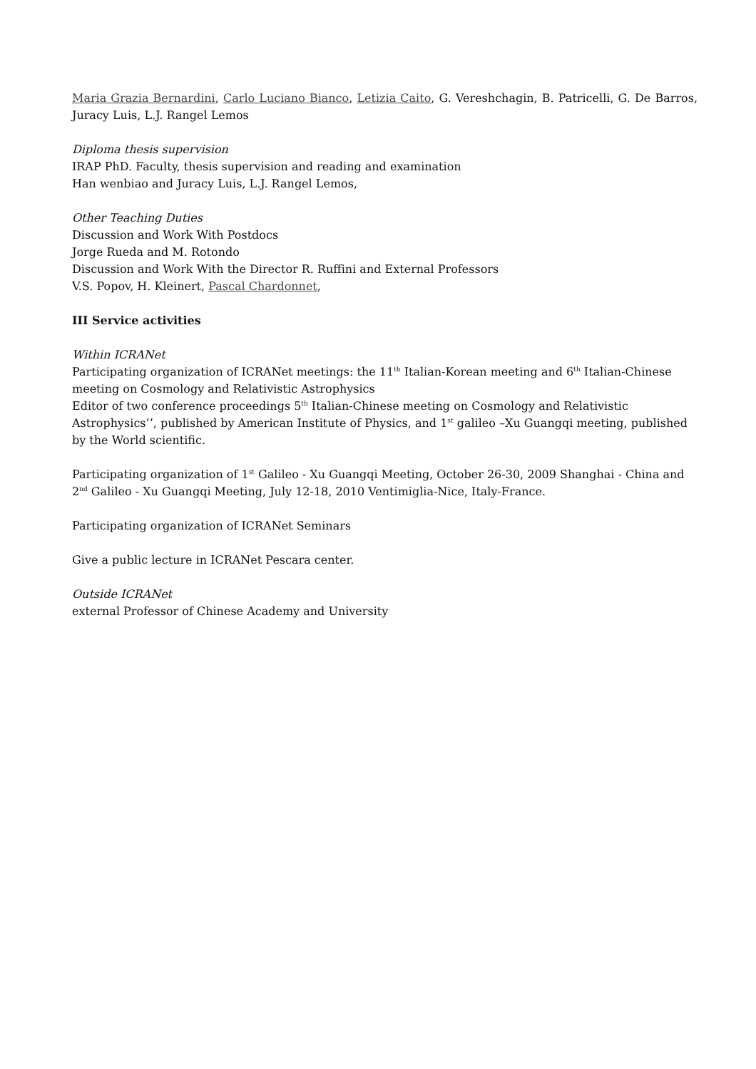Maria Grazia Bernardini, Carlo Luciano Bianco, Letizia Caito, G. Vereshchagin, B. Patricelli, G. De Barros, Juracy Luis, L.J. Rangel Lemos
Diploma thesis supervision
IRAP PhD. Faculty, thesis supervision and reading and examination
Han wenbiao and Juracy Luis, L.J. Rangel Lemos,
Other Teaching Duties
Discussion and Work With Postdocs
Jorge Rueda and M. Rotondo
Discussion and Work With the Director R. Ruffini and External Professors
V.S. Popov, H. Kleinert, Pascal Chardonnet,
III Service activities
Within ICRANet
Participating organization of ICRANet meetings: the 11<sup>th</sup> Italian-Korean meeting and 6<sup>th</sup> Italian-Chinese meeting on Cosmology and Relativistic Astrophysics
Editor of two conference proceedings 5<sup>th</sup> Italian-Chinese meeting on Cosmology and Relativistic Astrophysics’’, published by American Institute of Physics, and 1<sup>st</sup> galileo –Xu Guangqi meeting, published by the World scientific.
Participating organization of 1<sup>st</sup> Galileo - Xu Guangqi Meeting, October 26-30, 2009 Shanghai - China and 2<sup>nd</sup> Galileo - Xu Guangqi Meeting, July 12-18, 2010 Ventimiglia-Nice, Italy-France.
Participating organization of ICRANet Seminars
Give a public lecture in ICRANet Pescara center.
Outside ICRANet
external Professor of Chinese Academy and University